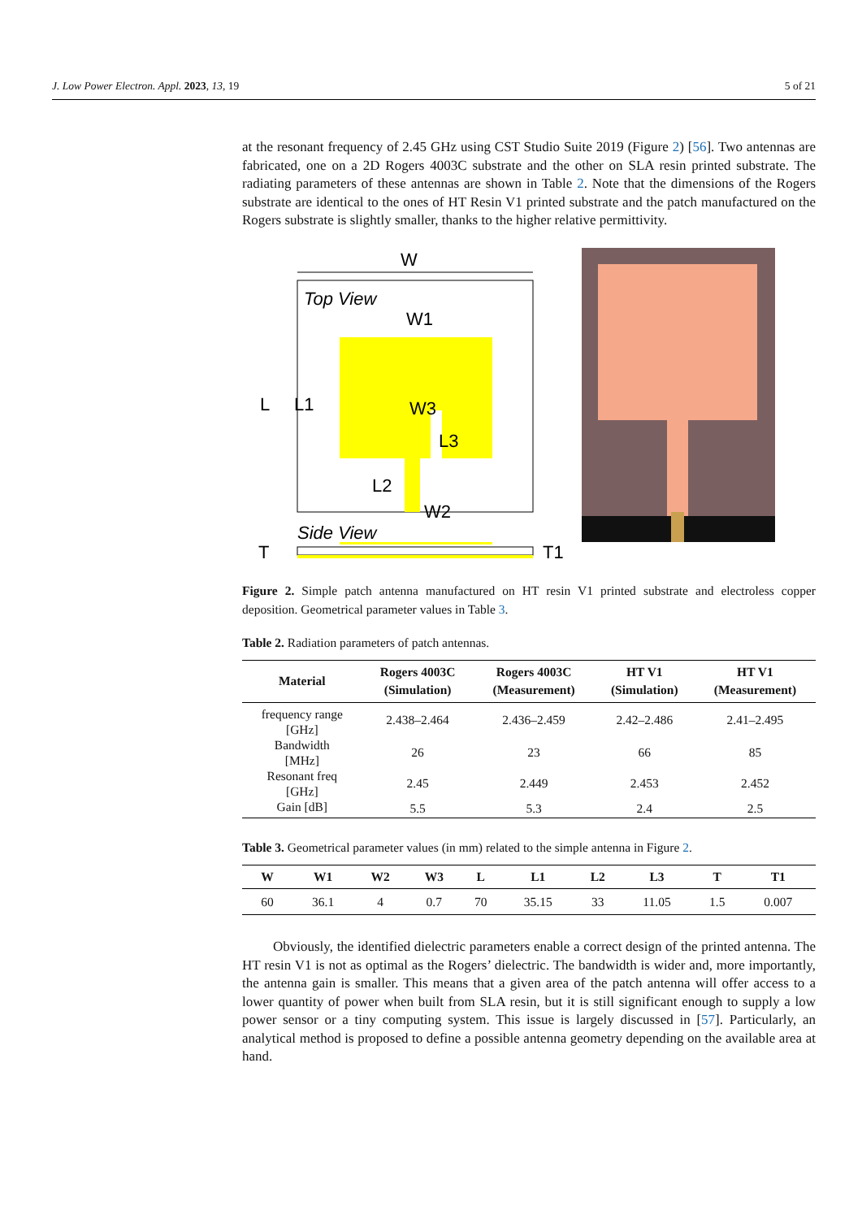J. Low Power Electron. Appl. 2023, 13, 19 5 of 21
at the resonant frequency of 2.45 GHz using CST Studio Suite 2019 (Figure 2) [56]. Two antennas are fabricated, one on a 2D Rogers 4003C substrate and the other on SLA resin printed substrate. The radiating parameters of these antennas are shown in Table 2. Note that the dimensions of the Rogers substrate are identical to the ones of HT Resin V1 printed substrate and the patch manufactured on the Rogers substrate is slightly smaller, thanks to the higher relative permittivity.
W
Top View
W1
L
L1
W3
L3
L2
W2
Side View
T
T1
Figure 2. Simple patch antenna manufactured on HT resin V1 printed substrate and electroless copper deposition. Geometrical parameter values in Table 3.
Table 2. Radiation parameters of patch antennas.
| Material | Rogers 4003C (Simulation) | Rogers 4003C (Measurement) | HT V1 (Simulation) | HT V1 (Measurement) |
| --- | --- | --- | --- | --- |
| frequency range [GHz] | 2.438–2.464 | 2.436–2.459 | 2.42–2.486 | 2.41–2.495 |
| Bandwidth [MHz] | 26 | 23 | 66 | 85 |
| Resonant freq [GHz] | 2.45 | 2.449 | 2.453 | 2.452 |
| Gain [dB] | 5.5 | 5.3 | 2.4 | 2.5 |
Table 3. Geometrical parameter values (in mm) related to the simple antenna in Figure 2.
| W | W1 | W2 | W3 | L | L1 | L2 | L3 | T | T1 |
| --- | --- | --- | --- | --- | --- | --- | --- | --- | --- |
| 60 | 36.1 | 4 | 0.7 | 70 | 35.15 | 33 | 11.05 | 1.5 | 0.007 |
Obviously, the identified dielectric parameters enable a correct design of the printed antenna. The HT resin V1 is not as optimal as the Rogers’ dielectric. The bandwidth is wider and, more importantly, the antenna gain is smaller. This means that a given area of the patch antenna will offer access to a lower quantity of power when built from SLA resin, but it is still significant enough to supply a low power sensor or a tiny computing system. This issue is largely discussed in [57]. Particularly, an analytical method is proposed to define a possible antenna geometry depending on the available area at hand.